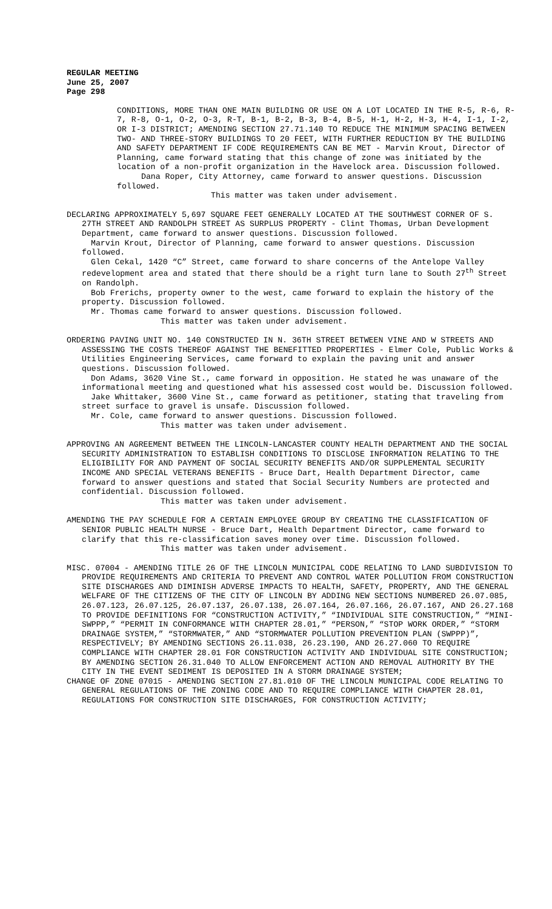REGULAR MEETING
June 25, 2007
Page 298
CONDITIONS, MORE THAN ONE MAIN BUILDING OR USE ON A LOT LOCATED IN THE R-5, R-6, R-7, R-8, O-1, O-2, O-3, R-T, B-1, B-2, B-3, B-4, B-5, H-1, H-2, H-3, H-4, I-1, I-2, OR I-3 DISTRICT; AMENDING SECTION 27.71.140 TO REDUCE THE MINIMUM SPACING BETWEEN TWO- AND THREE-STORY BUILDINGS TO 20 FEET, WITH FURTHER REDUCTION BY THE BUILDING AND SAFETY DEPARTMENT IF CODE REQUIREMENTS CAN BE MET - Marvin Krout, Director of Planning, came forward stating that this change of zone was initiated by the location of a non-profit organization in the Havelock area. Discussion followed.
Dana Roper, City Attorney, came forward to answer questions. Discussion followed.
This matter was taken under advisement.
DECLARING APPROXIMATELY 5,697 SQUARE FEET GENERALLY LOCATED AT THE SOUTHWEST CORNER OF S. 27TH STREET AND RANDOLPH STREET AS SURPLUS PROPERTY - Clint Thomas, Urban Development Department, came forward to answer questions. Discussion followed.
Marvin Krout, Director of Planning, came forward to answer questions. Discussion followed.
Glen Cekal, 1420 “C” Street, came forward to share concerns of the Antelope Valley redevelopment area and stated that there should be a right turn lane to South 27<sup>th</sup> Street on Randolph.
Bob Frerichs, property owner to the west, came forward to explain the history of the property. Discussion followed.
Mr. Thomas came forward to answer questions. Discussion followed.
This matter was taken under advisement.
ORDERING PAVING UNIT NO. 140 CONSTRUCTED IN N. 36TH STREET BETWEEN VINE AND W STREETS AND ASSESSING THE COSTS THEREOF AGAINST THE BENEFITTED PROPERTIES - Elmer Cole, Public Works & Utilities Engineering Services, came forward to explain the paving unit and answer questions. Discussion followed.
Don Adams, 3620 Vine St., came forward in opposition. He stated he was unaware of the informational meeting and questioned what his assessed cost would be. Discussion followed.
Jake Whittaker, 3600 Vine St., came forward as petitioner, stating that traveling from street surface to gravel is unsafe. Discussion followed.
Mr. Cole, came forward to answer questions. Discussion followed.
This matter was taken under advisement.
APPROVING AN AGREEMENT BETWEEN THE LINCOLN-LANCASTER COUNTY HEALTH DEPARTMENT AND THE SOCIAL SECURITY ADMINISTRATION TO ESTABLISH CONDITIONS TO DISCLOSE INFORMATION RELATING TO THE ELIGIBILITY FOR AND PAYMENT OF SOCIAL SECURITY BENEFITS AND/OR SUPPLEMENTAL SECURITY INCOME AND SPECIAL VETERANS BENEFITS - Bruce Dart, Health Department Director, came forward to answer questions and stated that Social Security Numbers are protected and confidential. Discussion followed.
This matter was taken under advisement.
AMENDING THE PAY SCHEDULE FOR A CERTAIN EMPLOYEE GROUP BY CREATING THE CLASSIFICATION OF SENIOR PUBLIC HEALTH NURSE - Bruce Dart, Health Department Director, came forward to clarify that this re-classification saves money over time. Discussion followed.
This matter was taken under advisement.
MISC. 07004 - AMENDING TITLE 26 OF THE LINCOLN MUNICIPAL CODE RELATING TO LAND SUBDIVISION TO PROVIDE REQUIREMENTS AND CRITERIA TO PREVENT AND CONTROL WATER POLLUTION FROM CONSTRUCTION SITE DISCHARGES AND DIMINISH ADVERSE IMPACTS TO HEALTH, SAFETY, PROPERTY, AND THE GENERAL WELFARE OF THE CITIZENS OF THE CITY OF LINCOLN BY ADDING NEW SECTIONS NUMBERED 26.07.085, 26.07.123, 26.07.125, 26.07.137, 26.07.138, 26.07.164, 26.07.166, 26.07.167, AND 26.27.168 TO PROVIDE DEFINITIONS FOR “CONSTRUCTION ACTIVITY,” “INDIVIDUAL SITE CONSTRUCTION,” “MINI-SWPPP,” “PERMIT IN CONFORMANCE WITH CHAPTER 28.01,” “PERSON,” “STOP WORK ORDER,” “STORM DRAINAGE SYSTEM,” “STORMWATER,” AND “STORMWATER POLLUTION PREVENTION PLAN (SWPPP)”, RESPECTIVELY; BY AMENDING SECTIONS 26.11.038, 26.23.190, AND 26.27.060 TO REQUIRE COMPLIANCE WITH CHAPTER 28.01 FOR CONSTRUCTION ACTIVITY AND INDIVIDUAL SITE CONSTRUCTION; BY AMENDING SECTION 26.31.040 TO ALLOW ENFORCEMENT ACTION AND REMOVAL AUTHORITY BY THE CITY IN THE EVENT SEDIMENT IS DEPOSITED IN A STORM DRAINAGE SYSTEM;
CHANGE OF ZONE 07015 - AMENDING SECTION 27.81.010 OF THE LINCOLN MUNICIPAL CODE RELATING TO GENERAL REGULATIONS OF THE ZONING CODE AND TO REQUIRE COMPLIANCE WITH CHAPTER 28.01, REGULATIONS FOR CONSTRUCTION SITE DISCHARGES, FOR CONSTRUCTION ACTIVITY;